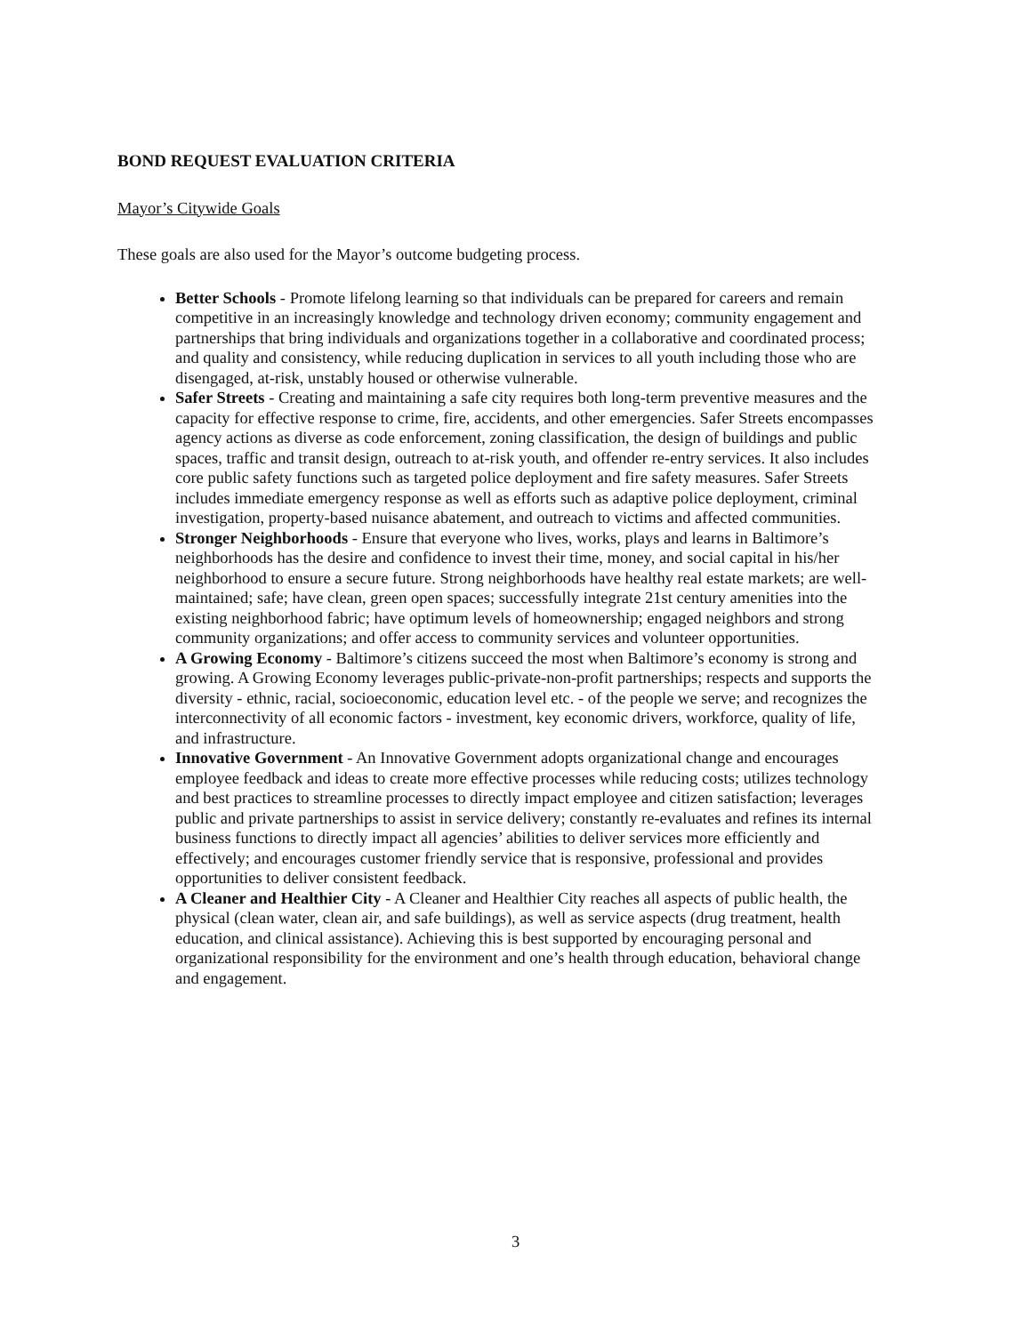BOND REQUEST EVALUATION CRITERIA
Mayor’s Citywide Goals
These goals are also used for the Mayor’s outcome budgeting process.
Better Schools - Promote lifelong learning so that individuals can be prepared for careers and remain competitive in an increasingly knowledge and technology driven economy; community engagement and partnerships that bring individuals and organizations together in a collaborative and coordinated process; and quality and consistency, while reducing duplication in services to all youth including those who are disengaged, at-risk, unstably housed or otherwise vulnerable.
Safer Streets - Creating and maintaining a safe city requires both long-term preventive measures and the capacity for effective response to crime, fire, accidents, and other emergencies. Safer Streets encompasses agency actions as diverse as code enforcement, zoning classification, the design of buildings and public spaces, traffic and transit design, outreach to at-risk youth, and offender re-entry services. It also includes core public safety functions such as targeted police deployment and fire safety measures. Safer Streets includes immediate emergency response as well as efforts such as adaptive police deployment, criminal investigation, property-based nuisance abatement, and outreach to victims and affected communities.
Stronger Neighborhoods - Ensure that everyone who lives, works, plays and learns in Baltimore’s neighborhoods has the desire and confidence to invest their time, money, and social capital in his/her neighborhood to ensure a secure future. Strong neighborhoods have healthy real estate markets; are well-maintained; safe; have clean, green open spaces; successfully integrate 21st century amenities into the existing neighborhood fabric; have optimum levels of homeownership; engaged neighbors and strong community organizations; and offer access to community services and volunteer opportunities.
A Growing Economy - Baltimore’s citizens succeed the most when Baltimore’s economy is strong and growing. A Growing Economy leverages public-private-non-profit partnerships; respects and supports the diversity - ethnic, racial, socioeconomic, education level etc. - of the people we serve; and recognizes the interconnectivity of all economic factors - investment, key economic drivers, workforce, quality of life, and infrastructure.
Innovative Government - An Innovative Government adopts organizational change and encourages employee feedback and ideas to create more effective processes while reducing costs; utilizes technology and best practices to streamline processes to directly impact employee and citizen satisfaction; leverages public and private partnerships to assist in service delivery; constantly re-evaluates and refines its internal business functions to directly impact all agencies’ abilities to deliver services more efficiently and effectively; and encourages customer friendly service that is responsive, professional and provides opportunities to deliver consistent feedback.
A Cleaner and Healthier City - A Cleaner and Healthier City reaches all aspects of public health, the physical (clean water, clean air, and safe buildings), as well as service aspects (drug treatment, health education, and clinical assistance). Achieving this is best supported by encouraging personal and organizational responsibility for the environment and one’s health through education, behavioral change and engagement.
3